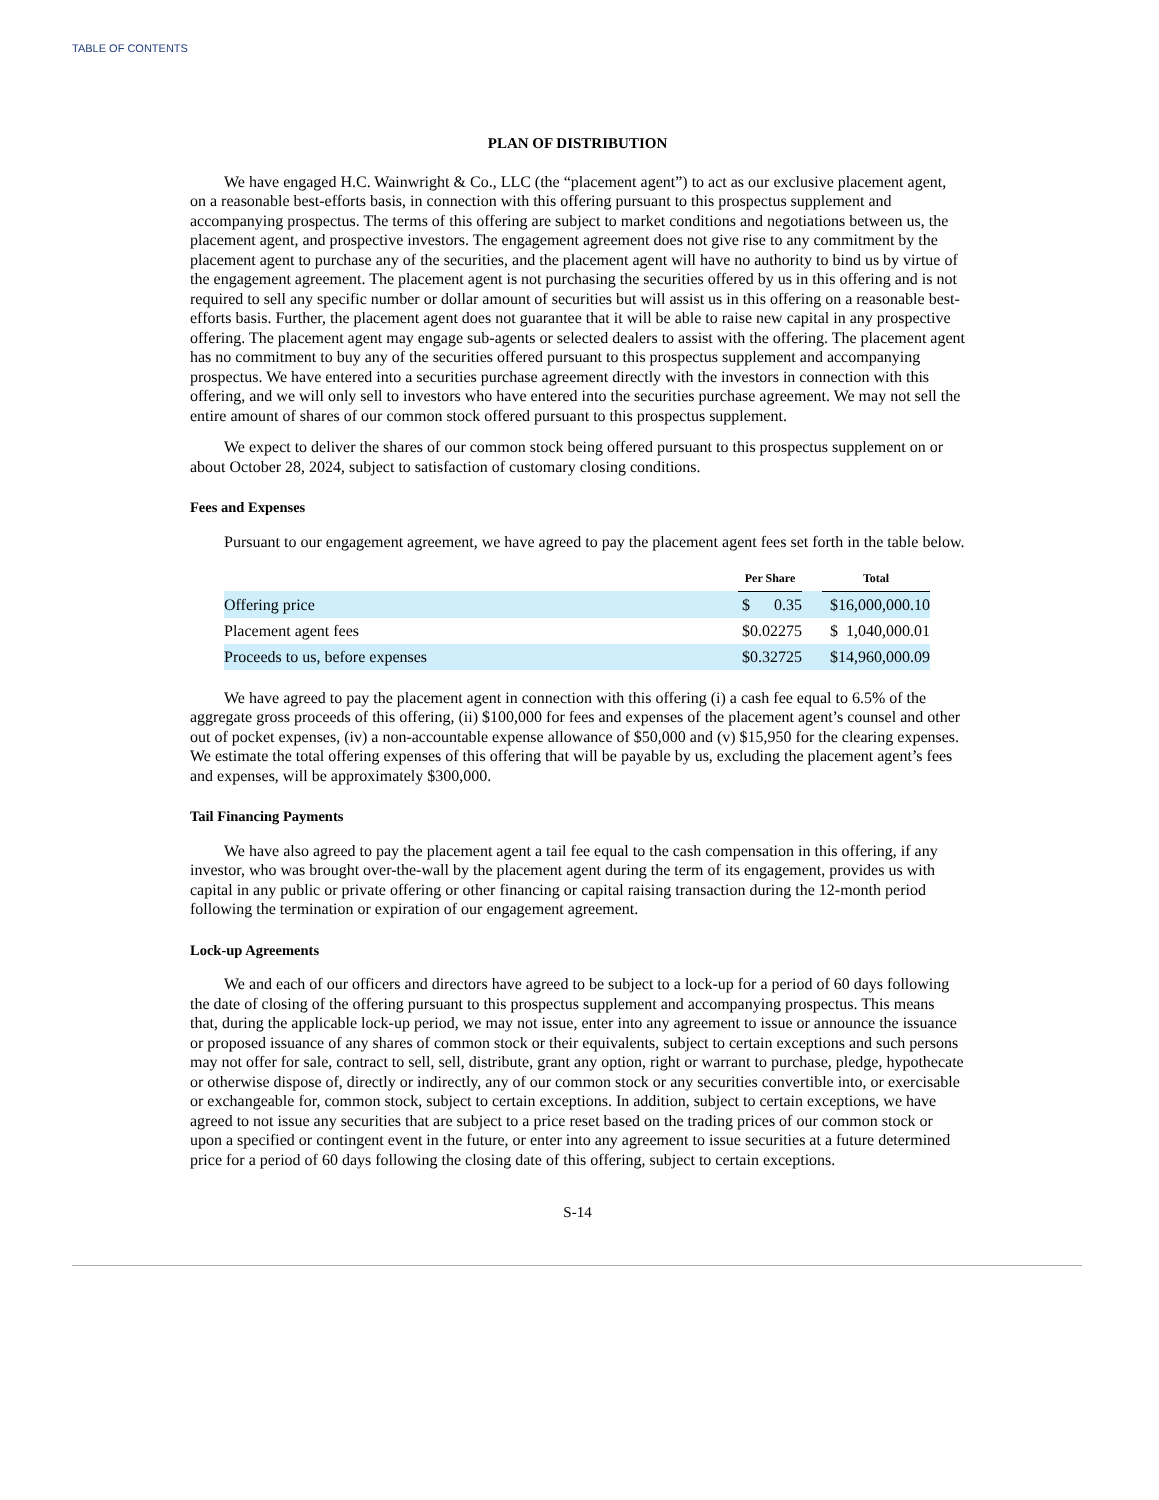TABLE OF CONTENTS
PLAN OF DISTRIBUTION
We have engaged H.C. Wainwright & Co., LLC (the “placement agent”) to act as our exclusive placement agent, on a reasonable best-efforts basis, in connection with this offering pursuant to this prospectus supplement and accompanying prospectus. The terms of this offering are subject to market conditions and negotiations between us, the placement agent, and prospective investors. The engagement agreement does not give rise to any commitment by the placement agent to purchase any of the securities, and the placement agent will have no authority to bind us by virtue of the engagement agreement. The placement agent is not purchasing the securities offered by us in this offering and is not required to sell any specific number or dollar amount of securities but will assist us in this offering on a reasonable best-efforts basis. Further, the placement agent does not guarantee that it will be able to raise new capital in any prospective offering. The placement agent may engage sub-agents or selected dealers to assist with the offering. The placement agent has no commitment to buy any of the securities offered pursuant to this prospectus supplement and accompanying prospectus. We have entered into a securities purchase agreement directly with the investors in connection with this offering, and we will only sell to investors who have entered into the securities purchase agreement. We may not sell the entire amount of shares of our common stock offered pursuant to this prospectus supplement.
We expect to deliver the shares of our common stock being offered pursuant to this prospectus supplement on or about October 28, 2024, subject to satisfaction of customary closing conditions.
Fees and Expenses
Pursuant to our engagement agreement, we have agreed to pay the placement agent fees set forth in the table below.
| | Per Share | | Total |
| --- | --- | --- | --- |
| Offering price | $ 0.35 | | $16,000,000.10 |
| Placement agent fees | $0.02275 | | $ 1,040,000.01 |
| Proceeds to us, before expenses | $0.32725 | | $14,960,000.09 |
We have agreed to pay the placement agent in connection with this offering (i) a cash fee equal to 6.5% of the aggregate gross proceeds of this offering, (ii) $100,000 for fees and expenses of the placement agent’s counsel and other out of pocket expenses, (iv) a non-accountable expense allowance of $50,000 and (v) $15,950 for the clearing expenses. We estimate the total offering expenses of this offering that will be payable by us, excluding the placement agent’s fees and expenses, will be approximately $300,000.
Tail Financing Payments
We have also agreed to pay the placement agent a tail fee equal to the cash compensation in this offering, if any investor, who was brought over-the-wall by the placement agent during the term of its engagement, provides us with capital in any public or private offering or other financing or capital raising transaction during the 12-month period following the termination or expiration of our engagement agreement.
Lock-up Agreements
We and each of our officers and directors have agreed to be subject to a lock-up for a period of 60 days following the date of closing of the offering pursuant to this prospectus supplement and accompanying prospectus. This means that, during the applicable lock-up period, we may not issue, enter into any agreement to issue or announce the issuance or proposed issuance of any shares of common stock or their equivalents, subject to certain exceptions and such persons may not offer for sale, contract to sell, sell, distribute, grant any option, right or warrant to purchase, pledge, hypothecate or otherwise dispose of, directly or indirectly, any of our common stock or any securities convertible into, or exercisable or exchangeable for, common stock, subject to certain exceptions. In addition, subject to certain exceptions, we have agreed to not issue any securities that are subject to a price reset based on the trading prices of our common stock or upon a specified or contingent event in the future, or enter into any agreement to issue securities at a future determined price for a period of 60 days following the closing date of this offering, subject to certain exceptions.
S-14